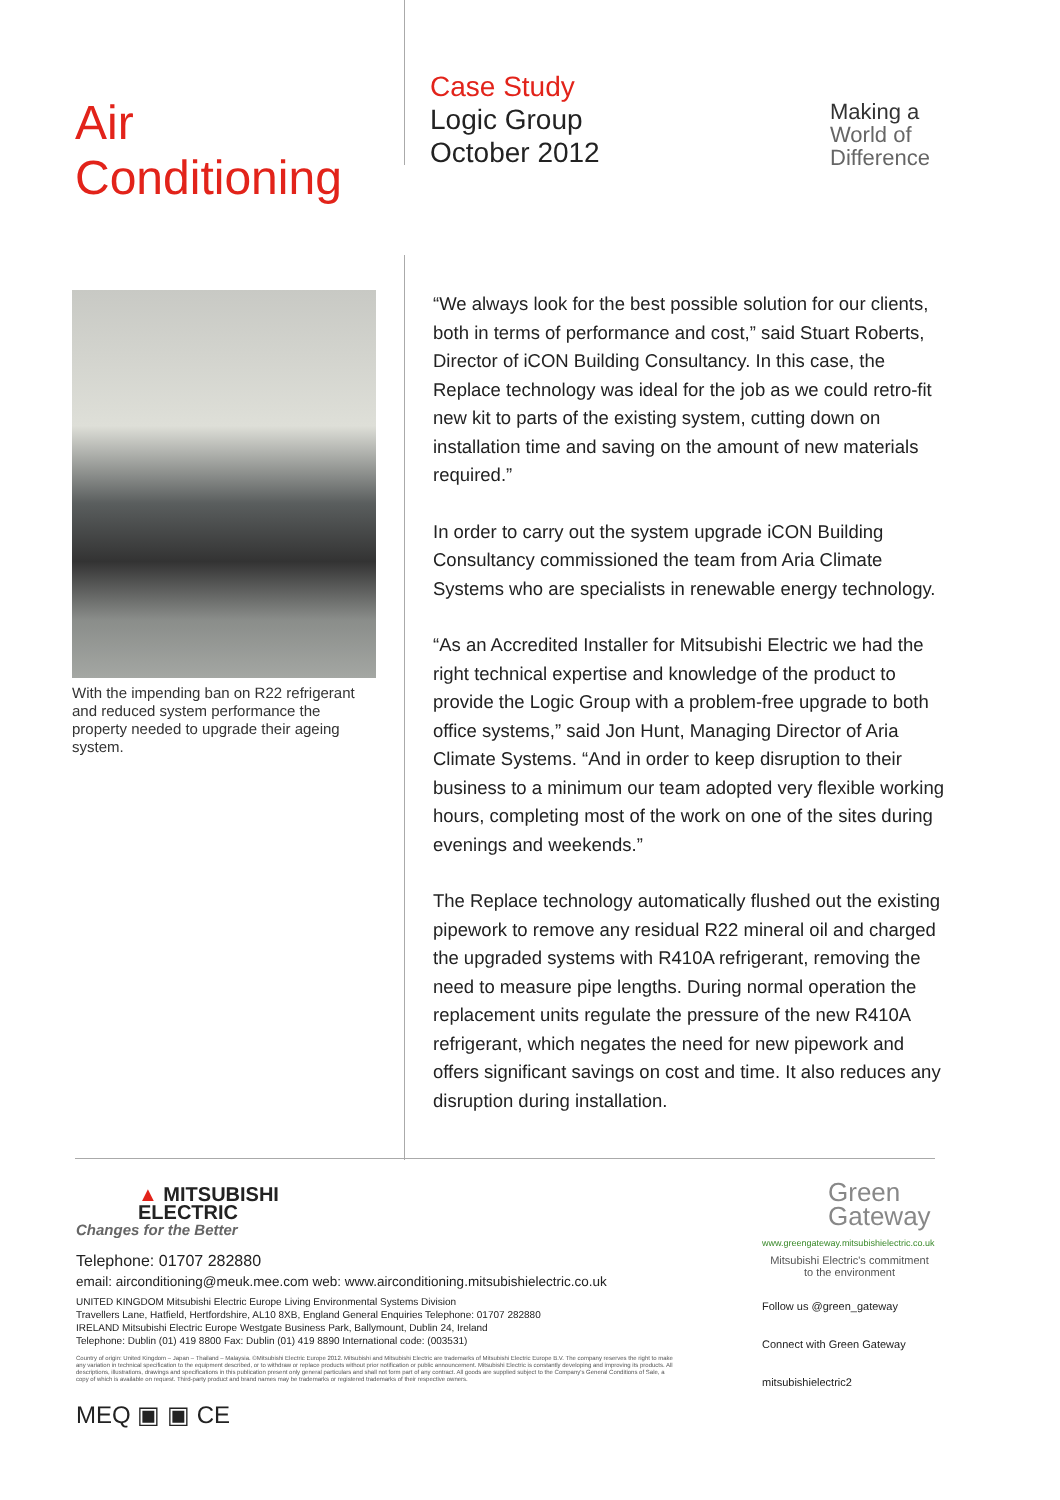Air Conditioning
Case Study
Logic Group
October 2012
Making a
World of
Difference
With the impending ban on R22 refrigerant and reduced system performance the property needed to upgrade their ageing system.
“We always look for the best possible solution for our clients, both in terms of performance and cost,” said Stuart Roberts, Director of iCON Building Consultancy. In this case, the Replace technology was ideal for the job as we could retro-fit new kit to parts of the existing system, cutting down on installation time and saving on the amount of new materials required.”
In order to carry out the system upgrade iCON Building Consultancy commissioned the team from Aria Climate Systems who are specialists in renewable energy technology.
“As an Accredited Installer for Mitsubishi Electric we had the right technical expertise and knowledge of the product to provide the Logic Group with a problem-free upgrade to both office systems,” said Jon Hunt, Managing Director of Aria Climate Systems. “And in order to keep disruption to their business to a minimum our team adopted very flexible working hours, completing most of the work on one of the sites during evenings and weekends.”
The Replace technology automatically flushed out the existing pipework to remove any residual R22 mineral oil and charged the upgraded systems with R410A refrigerant, removing the need to measure pipe lengths. During normal operation the replacement units regulate the pressure of the new R410A refrigerant, which negates the need for new pipework and offers significant savings on cost and time. It also reduces any disruption during installation.
▲ MITSUBISHI
ELECTRIC
Changes for the Better
Telephone: 01707 282880
email: airconditioning@meuk.mee.com web: www.airconditioning.mitsubishielectric.co.uk
UNITED KINGDOM Mitsubishi Electric Europe Living Environmental Systems Division
Travellers Lane, Hatfield, Hertfordshire, AL10 8XB, England General Enquiries Telephone: 01707 282880
IRELAND Mitsubishi Electric Europe Westgate Business Park, Ballymount, Dublin 24, Ireland
Telephone: Dublin (01) 419 8800 Fax: Dublin (01) 419 8890 International code: (003531)
Country of origin: United Kingdom – Japan – Thailand – Malaysia. ©Mitsubishi Electric Europe 2012. Mitsubishi and Mitsubishi Electric are trademarks of Mitsubishi Electric Europe B.V. The company reserves the right to make any variation in technical specification to the equipment described, or to withdraw or replace products without prior notification or public announcement. Mitsubishi Electric is constantly developing and improving its products. All descriptions, illustrations, drawings and specifications in this publication present only general particulars and shall not form part of any contract. All goods are supplied subject to the Company's General Conditions of Sale, a copy of which is available on request. Third-party product and brand names may be trademarks or registered trademarks of their respective owners.
MEQ ▣ ▣ CE
Green
Gateway
www.greengateway.mitsubishielectric.co.uk
Mitsubishi Electric's commitment
to the environment
Follow us @green_gateway
Connect with Green Gateway
mitsubishielectric2